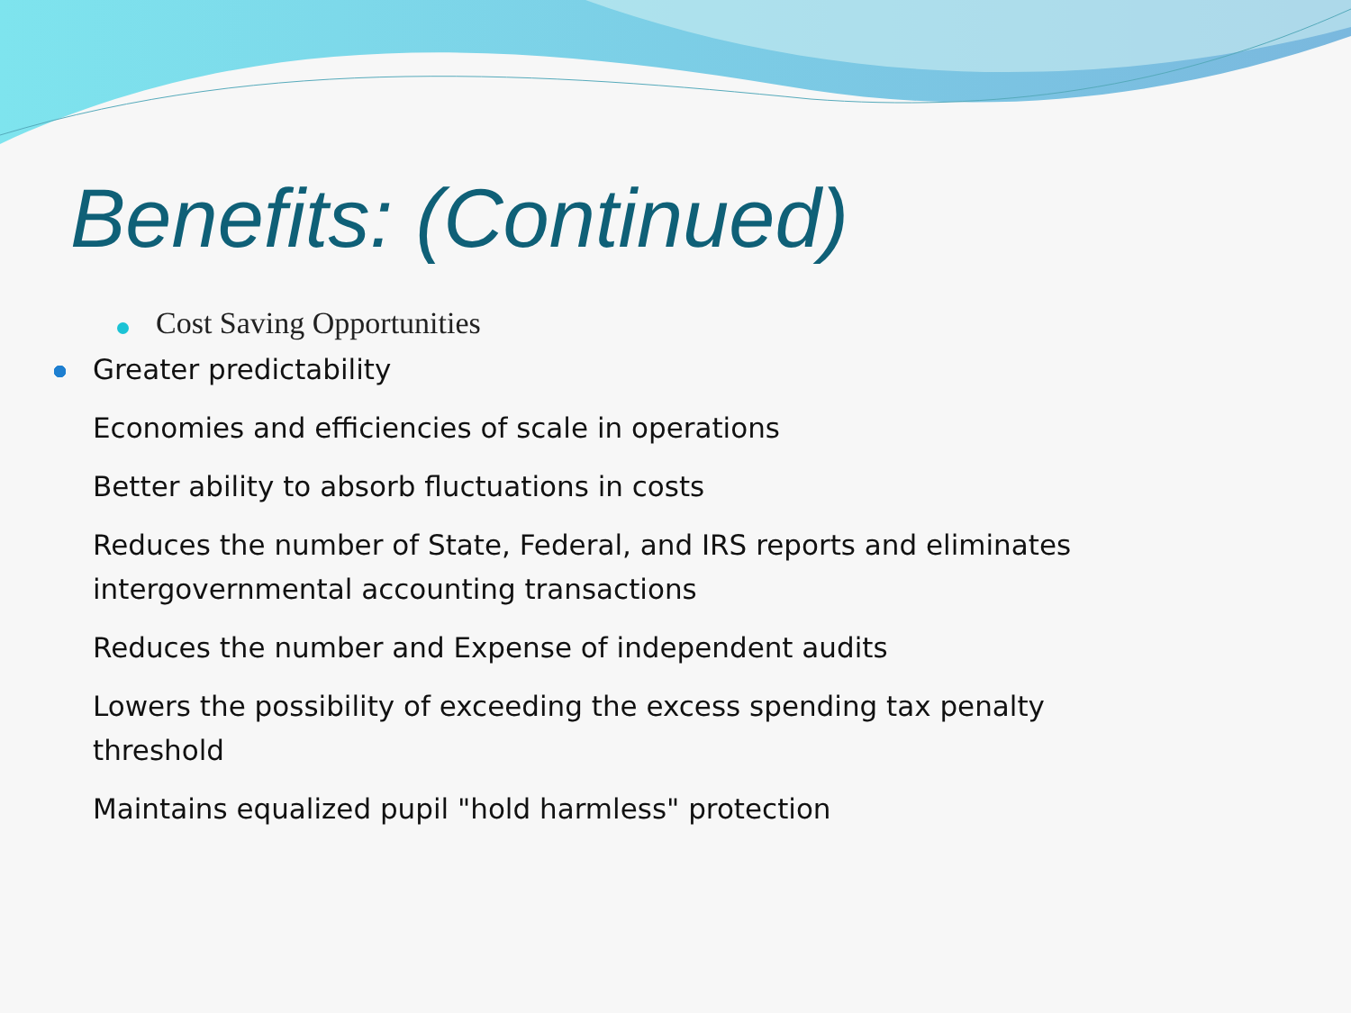Benefits: (Continued)
Cost Saving Opportunities
Greater predictability
Economies and efficiencies of scale in operations
Better ability to absorb fluctuations in costs
Reduces the number of State, Federal, and IRS reports and eliminates intergovernmental accounting transactions
Reduces the number and Expense of independent audits
Lowers the possibility of exceeding the excess spending tax penalty threshold
Maintains equalized pupil "hold harmless" protection